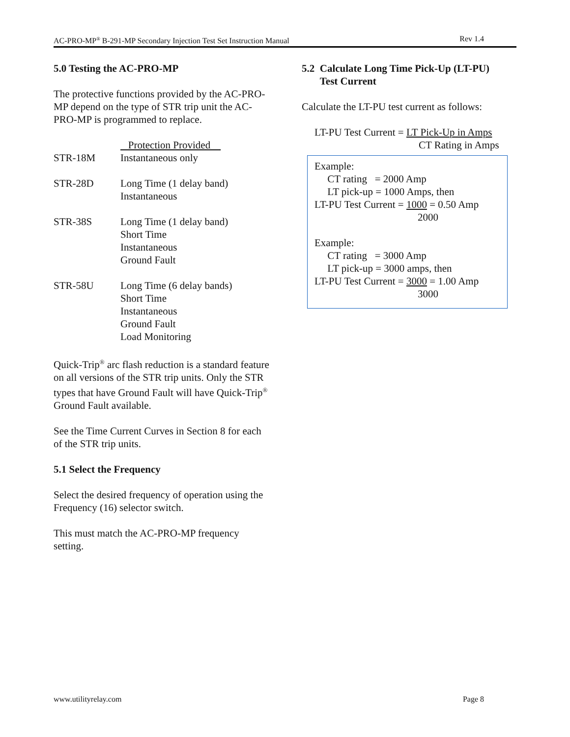AC-PRO-MP<sup>®</sup> B-291-MP Secondary Injection Test Set Instruction Manual Rev 1.4
5.0 Testing the AC-PRO-MP
The protective functions provided by the AC-PRO-MP depend on the type of STR trip unit the AC-PRO-MP is programmed to replace.
| | Protection Provided |
| --- | --- |
| STR-18M | Instantaneous only |
| STR-28D | Long Time (1 delay band) Instantaneous |
| STR-38S | Long Time (1 delay band) Short Time Instantaneous Ground Fault |
| STR-58U | Long Time (6 delay bands) Short Time Instantaneous Ground Fault Load Monitoring |
Quick-Trip<sup>®</sup> arc flash reduction is a standard feature on all versions of the STR trip units. Only the STR types that have Ground Fault will have Quick-Trip<sup>®</sup> Ground Fault available.
See the Time Current Curves in Section 8 for each of the STR trip units.
5.1 Select the Frequency
Select the desired frequency of operation using the Frequency (16) selector switch.
This must match the AC-PRO-MP frequency setting.
5.2 Calculate Long Time Pick-Up (LT-PU)
Test Current
Calculate the LT-PU test current as follows:
LT-PU Test Current = LT Pick-Up in Amps
CT Rating in Amps
Example:
CT rating = 2000 Amp
LT pick-up = 1000 Amps, then
LT-PU Test Current = 1000 = 0.50 Amp
2000
Example:
CT rating = 3000 Amp
LT pick-up = 3000 amps, then
LT-PU Test Current = 3000 = 1.00 Amp
3000
www.utilityrelay.com Page 8